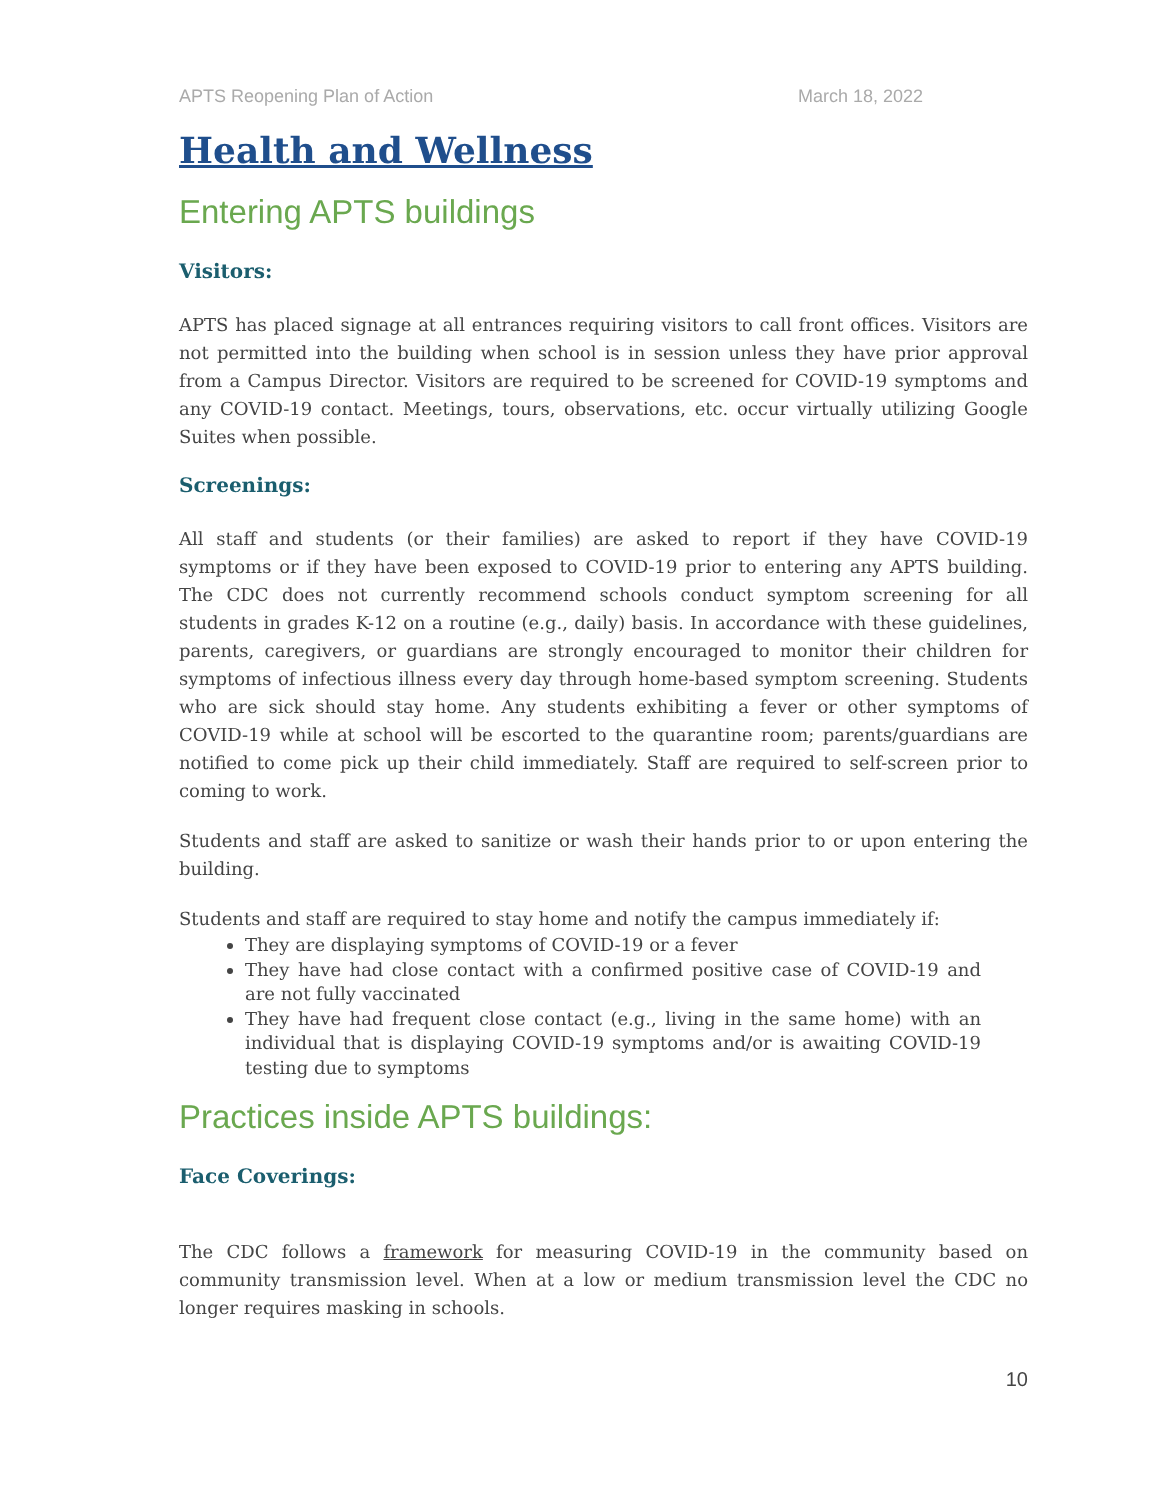APTS Reopening Plan of Action March 18, 2022
Health and Wellness
Entering APTS buildings
Visitors:
APTS has placed signage at all entrances requiring visitors to call front offices. Visitors are not permitted into the building when school is in session unless they have prior approval from a Campus Director. Visitors are required to be screened for COVID-19 symptoms and any COVID-19 contact. Meetings, tours, observations, etc. occur virtually utilizing Google Suites when possible.
Screenings:
All staff and students (or their families) are asked to report if they have COVID-19 symptoms or if they have been exposed to COVID-19 prior to entering any APTS building. The CDC does not currently recommend schools conduct symptom screening for all students in grades K-12 on a routine (e.g., daily) basis. In accordance with these guidelines, parents, caregivers, or guardians are strongly encouraged to monitor their children for symptoms of infectious illness every day through home-based symptom screening. Students who are sick should stay home. Any students exhibiting a fever or other symptoms of COVID-19 while at school will be escorted to the quarantine room; parents/guardians are notified to come pick up their child immediately. Staff are required to self-screen prior to coming to work.
Students and staff are asked to sanitize or wash their hands prior to or upon entering the building.
Students and staff are required to stay home and notify the campus immediately if:
They are displaying symptoms of COVID-19 or a fever
They have had close contact with a confirmed positive case of COVID-19 and are not fully vaccinated
They have had frequent close contact (e.g., living in the same home) with an individual that is displaying COVID-19 symptoms and/or is awaiting COVID-19 testing due to symptoms
Practices inside APTS buildings:
Face Coverings:
The CDC follows a framework for measuring COVID-19 in the community based on community transmission level. When at a low or medium transmission level the CDC no longer requires masking in schools.
10